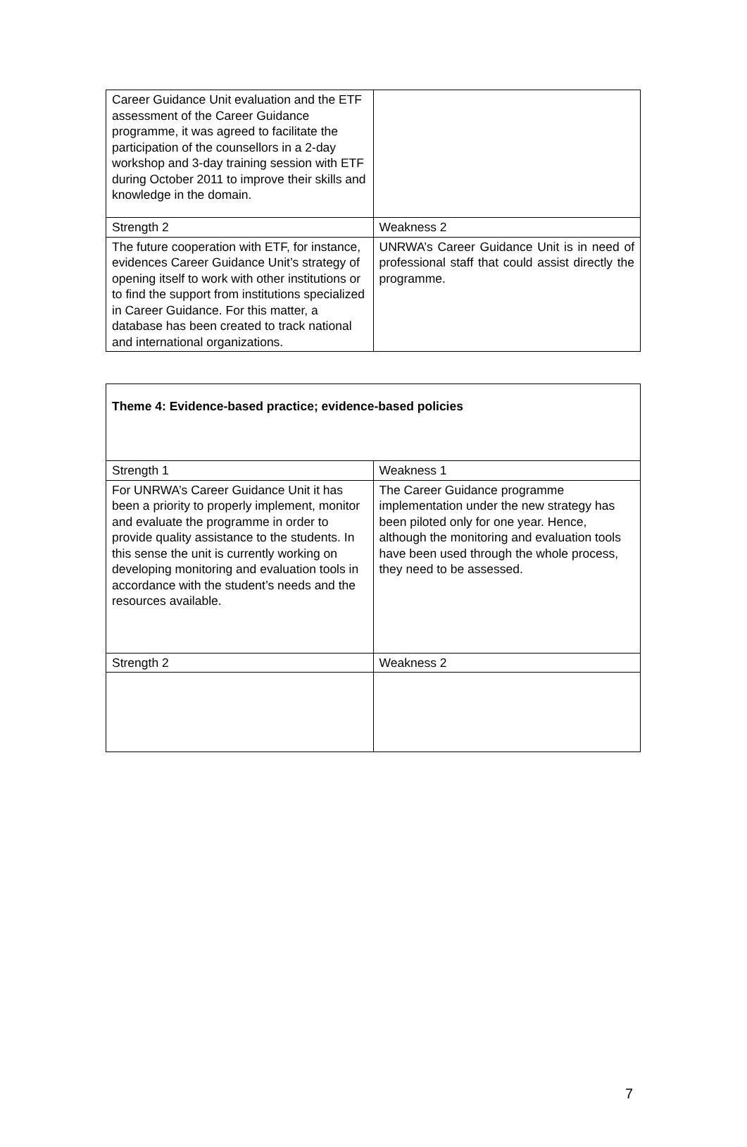| Career Guidance Unit evaluation and the ETF assessment of the Career Guidance programme, it was agreed to facilitate the participation of the counsellors in a 2-day workshop and 3-day training session with ETF during October 2011 to improve their skills and knowledge in the domain. | |
| Strength 2 | Weakness 2 |
| The future cooperation with ETF, for instance, evidences Career Guidance Unit’s strategy of opening itself to work with other institutions or to find the support from institutions specialized in Career Guidance. For this matter, a database has been created to track national and international organizations. | UNRWA’s Career Guidance Unit is in need of professional staff that could assist directly the programme. |
| Theme 4: Evidence-based practice; evidence-based policies | |
| Strength 1 | Weakness 1 |
| For UNRWA’s Career Guidance Unit it has been a priority to properly implement, monitor and evaluate the programme in order to provide quality assistance to the students. In this sense the unit is currently working on developing monitoring and evaluation tools in accordance with the student’s needs and the resources available. | The Career Guidance programme implementation under the new strategy has been piloted only for one year. Hence, although the monitoring and evaluation tools have been used through the whole process, they need to be assessed. |
| Strength 2 | Weakness 2 |
7